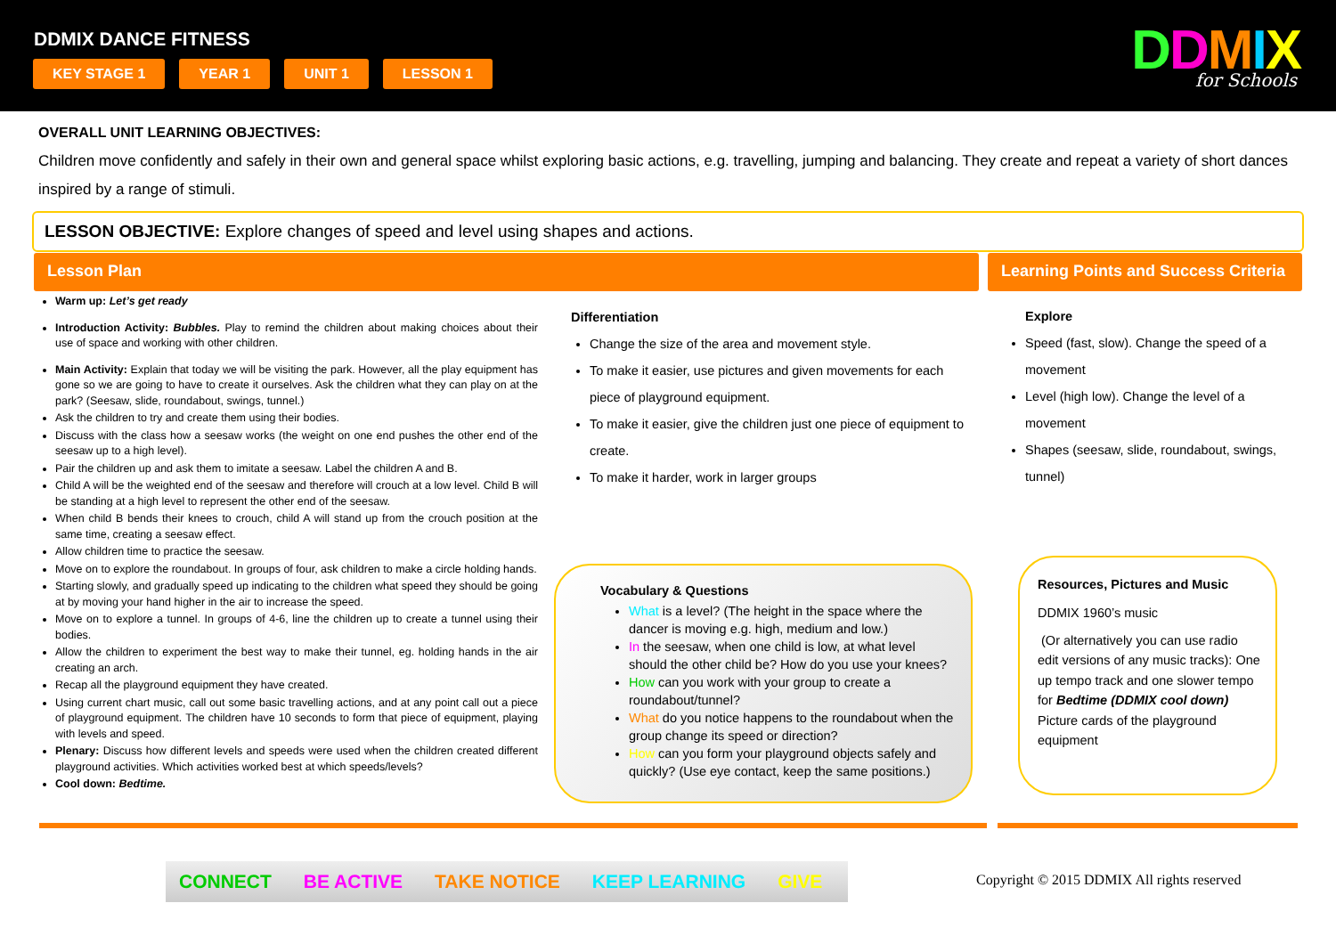DDMIX DANCE FITNESS
KEY STAGE 1 YEAR 1 UNIT 1 LESSON 1
DDMIX for Schools
OVERALL UNIT LEARNING OBJECTIVES:
Children move confidently and safely in their own and general space whilst exploring basic actions, e.g. travelling, jumping and balancing. They create and repeat a variety of short dances inspired by a range of stimuli.
LESSON OBJECTIVE: Explore changes of speed and level using shapes and actions.
Lesson Plan
Learning Points and Success Criteria
Warm up: Let’s get ready
Introduction Activity: Bubbles. Play to remind the children about making choices about their use of space and working with other children.
Main Activity: Explain that today we will be visiting the park. However, all the play equipment has gone so we are going to have to create it ourselves. Ask the children what they can play on at the park? (Seesaw, slide, roundabout, swings, tunnel.)
Ask the children to try and create them using their bodies.
Discuss with the class how a seesaw works (the weight on one end pushes the other end of the seesaw up to a high level).
Pair the children up and ask them to imitate a seesaw. Label the children A and B.
Child A will be the weighted end of the seesaw and therefore will crouch at a low level. Child B will be standing at a high level to represent the other end of the seesaw.
When child B bends their knees to crouch, child A will stand up from the crouch position at the same time, creating a seesaw effect.
Allow children time to practice the seesaw.
Move on to explore the roundabout. In groups of four, ask children to make a circle holding hands.
Starting slowly, and gradually speed up indicating to the children what speed they should be going at by moving your hand higher in the air to increase the speed.
Move on to explore a tunnel. In groups of 4-6, line the children up to create a tunnel using their bodies.
Allow the children to experiment the best way to make their tunnel, eg. holding hands in the air creating an arch.
Recap all the playground equipment they have created.
Using current chart music, call out some basic travelling actions, and at any point call out a piece of playground equipment. The children have 10 seconds to form that piece of equipment, playing with levels and speed.
Plenary: Discuss how different levels and speeds were used when the children created different playground activities. Which activities worked best at which speeds/levels?
Cool down: Bedtime.
Differentiation
Change the size of the area and movement style.
To make it easier, use pictures and given movements for each piece of playground equipment.
To make it easier, give the children just one piece of equipment to create.
To make it harder, work in larger groups
Explore
Speed (fast, slow). Change the speed of a movement
Level (high low). Change the level of a movement
Shapes (seesaw, slide, roundabout, swings, tunnel)
Vocabulary & Questions
What is a level? (The height in the space where the dancer is moving e.g. high, medium and low.)
In the seesaw, when one child is low, at what level should the other child be? How do you use your knees?
How can you work with your group to create a roundabout/tunnel?
What do you notice happens to the roundabout when the group change its speed or direction?
How can you form your playground objects safely and quickly? (Use eye contact, keep the same positions.)
Resources, Pictures and Music
DDMIX 1960’s music
(Or alternatively you can use radio edit versions of any music tracks): One up tempo track and one slower tempo for Bedtime (DDMIX cool down)
Picture cards of the playground equipment
CONNECT BE ACTIVE TAKE NOTICE KEEP LEARNING GIVE
Copyright © 2015 DDMIX All rights reserved